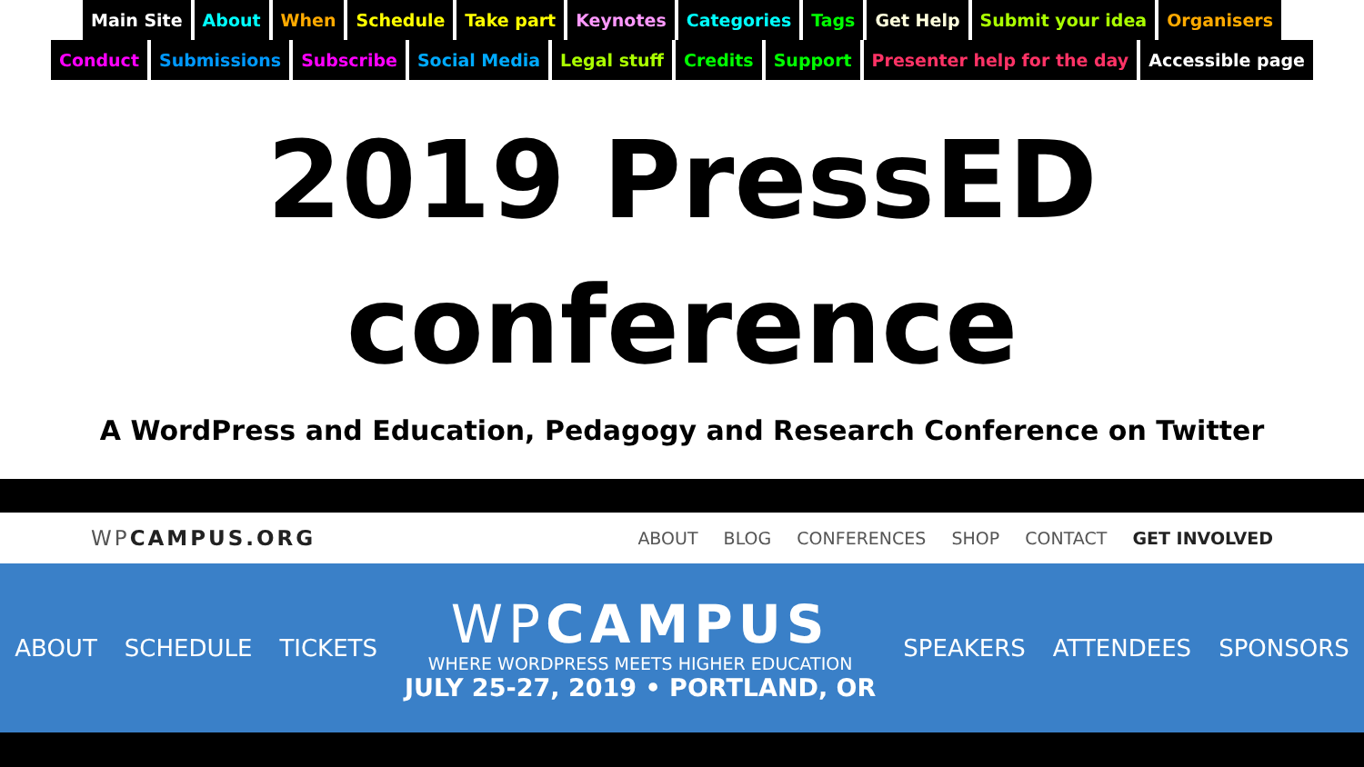Main Site About When Schedule Take part Keynotes Categories Tags Get Help Submit your idea Organisers Conduct Submissions Subscribe Social Media Legal stuff Credits Support Presenter help for the day Accessible page
2019 PressED
conference
A WordPress and Education, Pedagogy and Research Conference on Twitter
WPCAMPUS.ORG
ABOUT BLOG CONFERENCES SHOP CONTACT GET INVOLVED
ABOUT SCHEDULE TICKETS
WPCAMPUS
WHERE WORDPRESS MEETS HIGHER EDUCATION
JULY 25-27, 2019 • PORTLAND, OR
SPEAKERS ATTENDEES SPONSORS